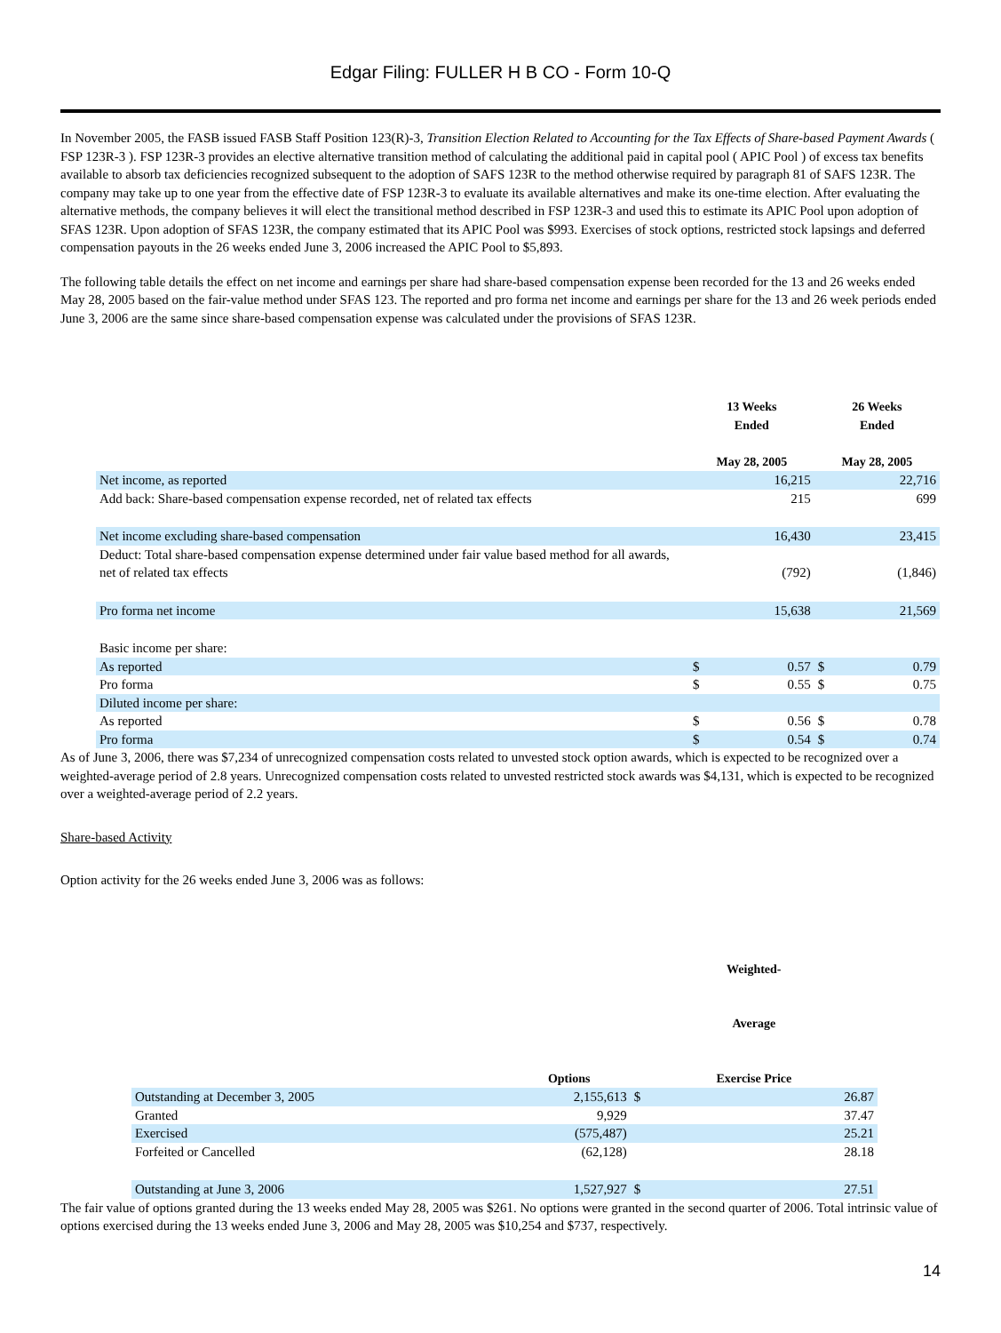Edgar Filing: FULLER H B CO - Form 10-Q
In November 2005, the FASB issued FASB Staff Position 123(R)-3, Transition Election Related to Accounting for the Tax Effects of Share-based Payment Awards ( FSP 123R-3 ). FSP 123R-3 provides an elective alternative transition method of calculating the additional paid in capital pool ( APIC Pool ) of excess tax benefits available to absorb tax deficiencies recognized subsequent to the adoption of SAFS 123R to the method otherwise required by paragraph 81 of SAFS 123R. The company may take up to one year from the effective date of FSP 123R-3 to evaluate its available alternatives and make its one-time election. After evaluating the alternative methods, the company believes it will elect the transitional method described in FSP 123R-3 and used this to estimate its APIC Pool upon adoption of SFAS 123R. Upon adoption of SFAS 123R, the company estimated that its APIC Pool was $993. Exercises of stock options, restricted stock lapsings and deferred compensation payouts in the 26 weeks ended June 3, 2006 increased the APIC Pool to $5,893.
The following table details the effect on net income and earnings per share had share-based compensation expense been recorded for the 13 and 26 weeks ended May 28, 2005 based on the fair-value method under SFAS 123. The reported and pro forma net income and earnings per share for the 13 and 26 week periods ended June 3, 2006 are the same since share-based compensation expense was calculated under the provisions of SFAS 123R.
| | 13 Weeks Ended May 28, 2005 | | 26 Weeks Ended May 28, 2005 | |
| --- | --- | --- | --- | --- |
| Net income, as reported | | 16,215 | | 22,716 |
| Add back: Share-based compensation expense recorded, net of related tax effects | | 215 | | 699 |
| Net income excluding share-based compensation | | 16,430 | | 23,415 |
| Deduct: Total share-based compensation expense determined under fair value based method for all awards, net of related tax effects | | (792) | | (1,846) |
| Pro forma net income | | 15,638 | | 21,569 |
| Basic income per share: | | | | |
| As reported | $ | 0.57 | $ | 0.79 |
| Pro forma | $ | 0.55 | $ | 0.75 |
| Diluted income per share: | | | | |
| As reported | $ | 0.56 | $ | 0.78 |
| Pro forma | $ | 0.54 | $ | 0.74 |
As of June 3, 2006, there was $7,234 of unrecognized compensation costs related to unvested stock option awards, which is expected to be recognized over a weighted-average period of 2.8 years. Unrecognized compensation costs related to unvested restricted stock awards was $4,131, which is expected to be recognized over a weighted-average period of 2.2 years.
Share-based Activity
Option activity for the 26 weeks ended June 3, 2006 was as follows:
| | Options | Weighted- Average Exercise Price | |
| --- | --- | --- | --- |
| Outstanding at December 3, 2005 | 2,155,613 | $ | 26.87 |
| Granted | 9,929 | | 37.47 |
| Exercised | (575,487) | | 25.21 |
| Forfeited or Cancelled | (62,128) | | 28.18 |
| Outstanding at June 3, 2006 | 1,527,927 | $ | 27.51 |
The fair value of options granted during the 13 weeks ended May 28, 2005 was $261. No options were granted in the second quarter of 2006. Total intrinsic value of options exercised during the 13 weeks ended June 3, 2006 and May 28, 2005 was $10,254 and $737, respectively.
14